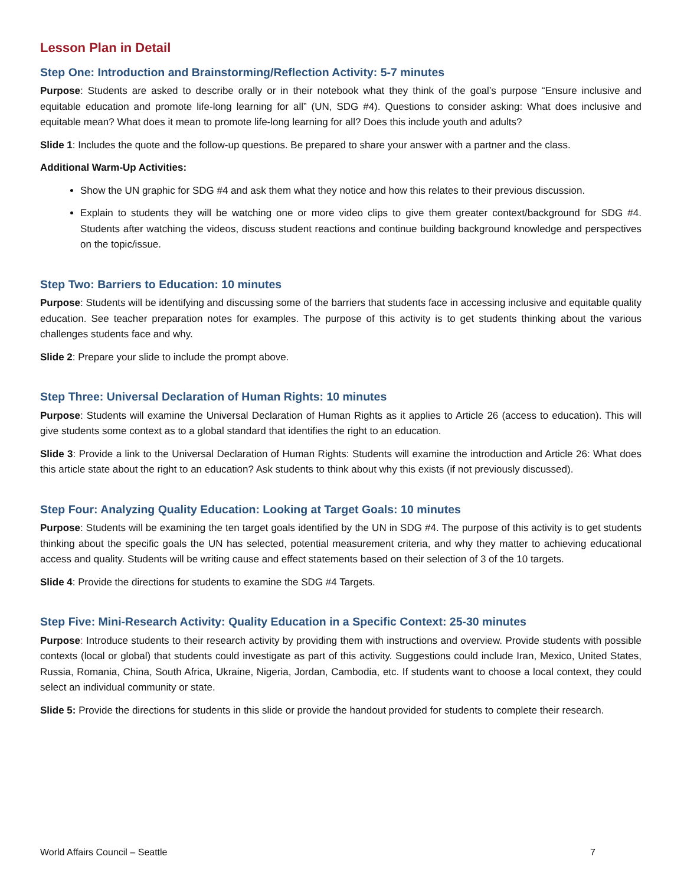Lesson Plan in Detail
Step One: Introduction and Brainstorming/Reflection Activity: 5-7 minutes
Purpose: Students are asked to describe orally or in their notebook what they think of the goal’s purpose “Ensure inclusive and equitable education and promote life-long learning for all” (UN, SDG #4). Questions to consider asking: What does inclusive and equitable mean? What does it mean to promote life-long learning for all? Does this include youth and adults?
Slide 1: Includes the quote and the follow-up questions. Be prepared to share your answer with a partner and the class.
Additional Warm-Up Activities:
Show the UN graphic for SDG #4 and ask them what they notice and how this relates to their previous discussion.
Explain to students they will be watching one or more video clips to give them greater context/background for SDG #4. Students after watching the videos, discuss student reactions and continue building background knowledge and perspectives on the topic/issue.
Step Two: Barriers to Education: 10 minutes
Purpose: Students will be identifying and discussing some of the barriers that students face in accessing inclusive and equitable quality education. See teacher preparation notes for examples. The purpose of this activity is to get students thinking about the various challenges students face and why.
Slide 2: Prepare your slide to include the prompt above.
Step Three: Universal Declaration of Human Rights: 10 minutes
Purpose: Students will examine the Universal Declaration of Human Rights as it applies to Article 26 (access to education). This will give students some context as to a global standard that identifies the right to an education.
Slide 3: Provide a link to the Universal Declaration of Human Rights: Students will examine the introduction and Article 26: What does this article state about the right to an education? Ask students to think about why this exists (if not previously discussed).
Step Four: Analyzing Quality Education: Looking at Target Goals: 10 minutes
Purpose: Students will be examining the ten target goals identified by the UN in SDG #4. The purpose of this activity is to get students thinking about the specific goals the UN has selected, potential measurement criteria, and why they matter to achieving educational access and quality. Students will be writing cause and effect statements based on their selection of 3 of the 10 targets.
Slide 4: Provide the directions for students to examine the SDG #4 Targets.
Step Five: Mini-Research Activity: Quality Education in a Specific Context: 25-30 minutes
Purpose: Introduce students to their research activity by providing them with instructions and overview. Provide students with possible contexts (local or global) that students could investigate as part of this activity. Suggestions could include Iran, Mexico, United States, Russia, Romania, China, South Africa, Ukraine, Nigeria, Jordan, Cambodia, etc. If students want to choose a local context, they could select an individual community or state.
Slide 5: Provide the directions for students in this slide or provide the handout provided for students to complete their research.
World Affairs Council – Seattle 7